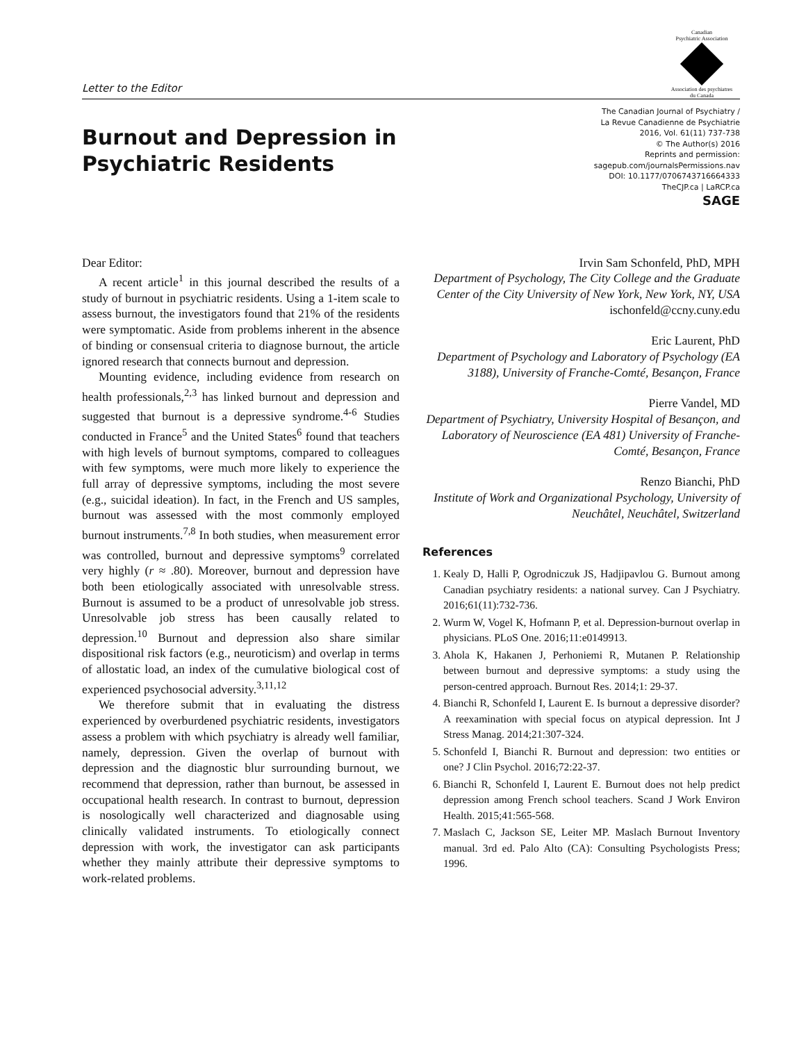Letter to the Editor
Canadian
Psychiatric Association
Association des psychiatres
du Canada
Burnout and Depression in Psychiatric Residents
The Canadian Journal of Psychiatry /
La Revue Canadienne de Psychiatrie
2016, Vol. 61(11) 737-738
© The Author(s) 2016
Reprints and permission:
sagepub.com/journalsPermissions.nav
DOI: 10.1177/0706743716664333
TheCJP.ca | LaRCP.ca
SAGE
Dear Editor:
A recent article<sup>1</sup> in this journal described the results of a study of burnout in psychiatric residents. Using a 1-item scale to assess burnout, the investigators found that 21% of the residents were symptomatic. Aside from problems inherent in the absence of binding or consensual criteria to diagnose burnout, the article ignored research that connects burnout and depression.
Mounting evidence, including evidence from research on health professionals,<sup>2,3</sup> has linked burnout and depression and suggested that burnout is a depressive syndrome.<sup>4-6</sup> Studies conducted in France<sup>5</sup> and the United States<sup>6</sup> found that teachers with high levels of burnout symptoms, compared to colleagues with few symptoms, were much more likely to experience the full array of depressive symptoms, including the most severe (e.g., suicidal ideation). In fact, in the French and US samples, burnout was assessed with the most commonly employed burnout instruments.<sup>7,8</sup> In both studies, when measurement error was controlled, burnout and depressive symptoms<sup>9</sup> correlated very highly (r ≈ .80). Moreover, burnout and depression have both been etiologically associated with unresolvable stress. Burnout is assumed to be a product of unresolvable job stress. Unresolvable job stress has been causally related to depression.<sup>10</sup> Burnout and depression also share similar dispositional risk factors (e.g., neuroticism) and overlap in terms of allostatic load, an index of the cumulative biological cost of experienced psychosocial adversity.<sup>3,11,12</sup>
We therefore submit that in evaluating the distress experienced by overburdened psychiatric residents, investigators assess a problem with which psychiatry is already well familiar, namely, depression. Given the overlap of burnout with depression and the diagnostic blur surrounding burnout, we recommend that depression, rather than burnout, be assessed in occupational health research. In contrast to burnout, depression is nosologically well characterized and diagnosable using clinically validated instruments. To etiologically connect depression with work, the investigator can ask participants whether they mainly attribute their depressive symptoms to work-related problems.
Irvin Sam Schonfeld, PhD, MPH
Department of Psychology, The City College and the Graduate Center of the City University of New York, New York, NY, USA
ischonfeld@ccny.cuny.edu
Eric Laurent, PhD
Department of Psychology and Laboratory of Psychology (EA 3188), University of Franche-Comté, Besançon, France
Pierre Vandel, MD
Department of Psychiatry, University Hospital of Besançon, and Laboratory of Neuroscience (EA 481) University of Franche-Comté, Besançon, France
Renzo Bianchi, PhD
Institute of Work and Organizational Psychology, University of Neuchâtel, Neuchâtel, Switzerland
References
1. Kealy D, Halli P, Ogrodniczuk JS, Hadjipavlou G. Burnout among Canadian psychiatry residents: a national survey. Can J Psychiatry. 2016;61(11):732-736.
2. Wurm W, Vogel K, Hofmann P, et al. Depression-burnout overlap in physicians. PLoS One. 2016;11:e0149913.
3. Ahola K, Hakanen J, Perhoniemi R, Mutanen P. Relationship between burnout and depressive symptoms: a study using the person-centred approach. Burnout Res. 2014;1: 29-37.
4. Bianchi R, Schonfeld I, Laurent E. Is burnout a depressive disorder? A reexamination with special focus on atypical depression. Int J Stress Manag. 2014;21:307-324.
5. Schonfeld I, Bianchi R. Burnout and depression: two entities or one? J Clin Psychol. 2016;72:22-37.
6. Bianchi R, Schonfeld I, Laurent E. Burnout does not help predict depression among French school teachers. Scand J Work Environ Health. 2015;41:565-568.
7. Maslach C, Jackson SE, Leiter MP. Maslach Burnout Inventory manual. 3rd ed. Palo Alto (CA): Consulting Psychologists Press; 1996.